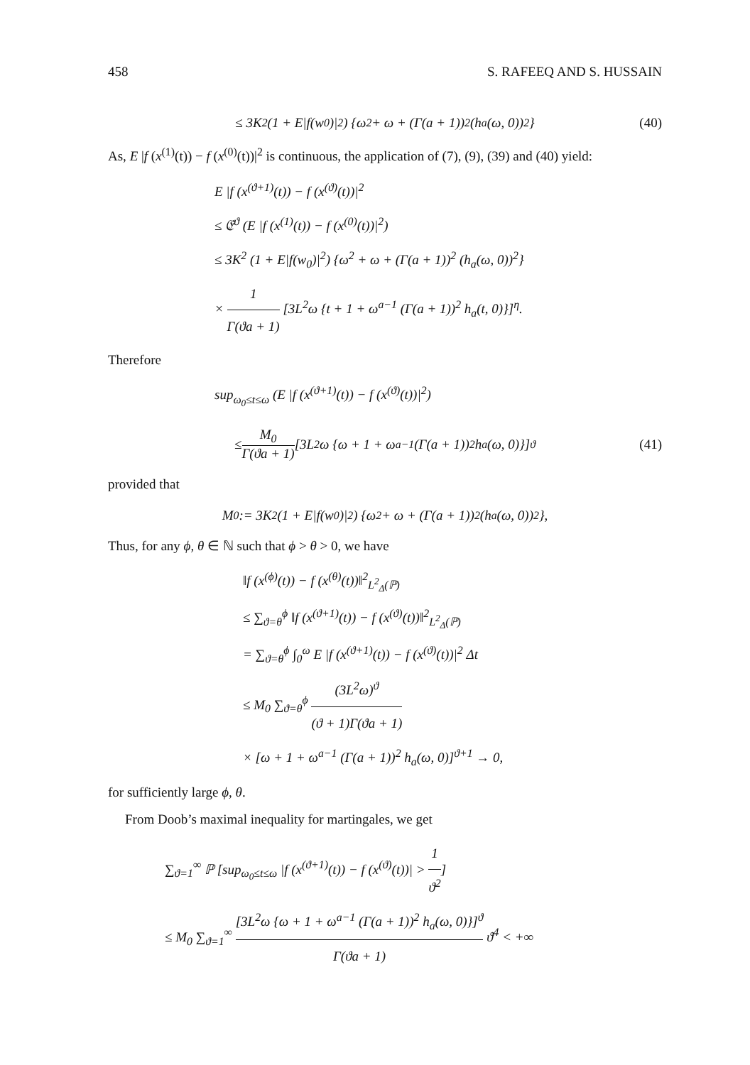458 S. RAFEEQ AND S. HUSSAIN
≤ 3K<sup>2</sup> (1 + E|f(w<sub>0</sub>)|<sup>2</sup>) {ω<sup>2</sup> + ω + (Γ(a + 1))<sup>2</sup> (h<sub>a</sub>(ω, 0))<sup>2</sup>} (40)
As, E |f (x<sup>(1)</sup>(t)) − f (x<sup>(0)</sup>(t))|<sup>2</sup> is continuous, the application of (7), (9), (39) and (40) yield:
E |f (x<sup>(ϑ+1)</sup>(t)) − f (x<sup>(ϑ)</sup>(t))|<sup>2</sup>
≤ 𝔈<sup>ϑ</sup> (E |f (x<sup>(1)</sup>(t)) − f (x<sup>(0)</sup>(t))|<sup>2</sup>)
≤ 3K<sup>2</sup> (1 + E|f(w<sub>0</sub>)|<sup>2</sup>) {ω<sup>2</sup> + ω + (Γ(a + 1))<sup>2</sup> (h<sub>a</sub>(ω, 0))<sup>2</sup>}
× 1 Γ(ϑa + 1) [3L<sup>2</sup>ω {t + 1 + ω<sup>a−1</sup> (Γ(a + 1))<sup>2</sup> h<sub>a</sub>(t, 0)}]<sup>η</sup>.
Therefore
sup<sub>ω<sub>0</sub>≤t≤ω</sub> (E |f (x<sup>(ϑ+1)</sup>(t)) − f (x<sup>(ϑ)</sup>(t))|<sup>2</sup>)
≤ M<sub>0</sub> Γ(ϑa + 1) [3L<sup>2</sup>ω {ω + 1 + ω<sup>a−1</sup> (Γ(a + 1))<sup>2</sup> h<sub>a</sub>(ω, 0)}]<sup>ϑ</sup> (41)
provided that
M<sub>0</sub> := 3K<sup>2</sup> (1 + E|f(w<sub>0</sub>)|<sup>2</sup>) {ω<sup>2</sup> + ω + (Γ(a + 1))<sup>2</sup> (h<sub>a</sub>(ω, 0))<sup>2</sup>},
Thus, for any ϕ, θ ∈ ℕ such that ϕ > θ > 0, we have
‖f (x<sup>(ϕ)</sup>(t)) − f (x<sup>(θ)</sup>(t))‖<sup>2</sup><sub>L<sup>2</sup><sub>Δ</sub>(ℙ)</sub>
≤ ∑<sub>ϑ=θ</sub><sup>ϕ</sup> ‖f (x<sup>(ϑ+1)</sup>(t)) − f (x<sup>(ϑ)</sup>(t))‖<sup>2</sup><sub>L<sup>2</sup><sub>Δ</sub>(ℙ)</sub>
= ∑<sub>ϑ=θ</sub><sup>ϕ</sup> ∫<sub>0</sub><sup>ω</sup> E |f (x<sup>(ϑ+1)</sup>(t)) − f (x<sup>(ϑ)</sup>(t))|<sup>2</sup> Δt
≤ M<sub>0</sub> ∑<sub>ϑ=θ</sub><sup>ϕ</sup> (3L<sup>2</sup>ω)<sup>ϑ</sup> (ϑ + 1)Γ(ϑa + 1)
× [ω + 1 + ω<sup>a−1</sup> (Γ(a + 1))<sup>2</sup> h<sub>a</sub>(ω, 0)]<sup>ϑ+1</sup> → 0,
for sufficiently large ϕ, θ.
From Doob’s maximal inequality for martingales, we get
∑<sub>ϑ=1</sub><sup>∞</sup> ℙ [sup<sub>ω<sub>0</sub>≤t≤ω</sub> |f (x<sup>(ϑ+1)</sup>(t)) − f (x<sup>(ϑ)</sup>(t))| > 1 ϑ<sup>2</sup>]
≤ M<sub>0</sub> ∑<sub>ϑ=1</sub><sup>∞</sup> [3L<sup>2</sup>ω {ω + 1 + ω<sup>a−1</sup> (Γ(a + 1))<sup>2</sup> h<sub>a</sub>(ω, 0)}]<sup>ϑ</sup> Γ(ϑa + 1) ϑ<sup>4</sup> < +∞